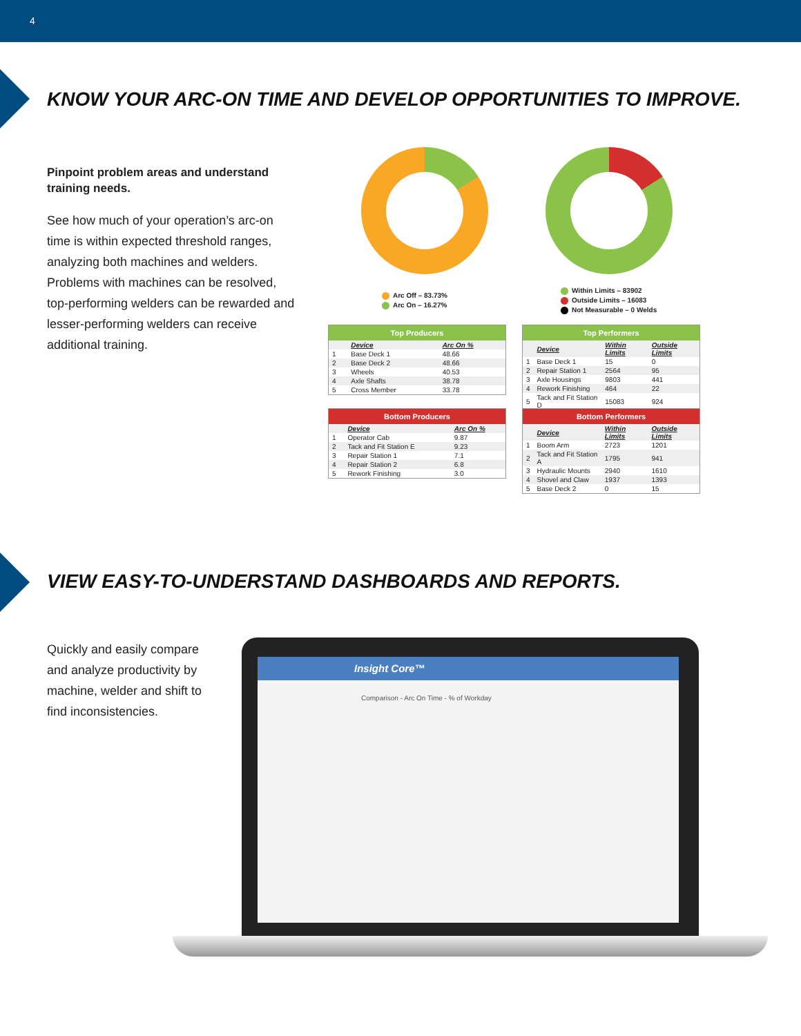4
KNOW YOUR ARC-ON TIME AND DEVELOP OPPORTUNITIES TO IMPROVE.
Pinpoint problem areas and understand training needs.
See how much of your operation’s arc-on time is within expected threshold ranges, analyzing both machines and welders. Problems with machines can be resolved, top-performing welders can be rewarded and lesser-performing welders can receive additional training.
Arc Off – 83.73%
Arc On – 16.27%
Within Limits – 83902
Outside Limits – 16083
Not Measurable – 0 Welds
| Top Producers | | |
| --- | --- | --- |
| | Device | Arc On % |
| 1 | Base Deck 1 | 48.66 |
| 2 | Base Deck 2 | 48.66 |
| 3 | Wheels | 40.53 |
| 4 | Axle Shafts | 38.78 |
| 5 | Cross Member | 33.78 |
| Top Performers | | | |
| --- | --- | --- | --- |
| | Device | Within Limits | Outside Limits |
| 1 | Base Deck 1 | 15 | 0 |
| 2 | Repair Station 1 | 2564 | 95 |
| 3 | Axle Housings | 9803 | 441 |
| 4 | Rework Finishing | 464 | 22 |
| 5 | Tack and Fit Station D | 15083 | 924 |
| Bottom Producers | | |
| --- | --- | --- |
| | Device | Arc On % |
| 1 | Operator Cab | 9.87 |
| 2 | Tack and Fit Station E | 9.23 |
| 3 | Repair Station 1 | 7.1 |
| 4 | Repair Station 2 | 6.8 |
| 5 | Rework Finishing | 3.0 |
| Bottom Performers | | | |
| --- | --- | --- | --- |
| | Device | Within Limits | Outside Limits |
| 1 | Boom Arm | 2723 | 1201 |
| 2 | Tack and Fit Station A | 1795 | 941 |
| 3 | Hydraulic Mounts | 2940 | 1610 |
| 4 | Shovel and Claw | 1937 | 1393 |
| 5 | Base Deck 2 | 0 | 15 |
VIEW EASY-TO-UNDERSTAND DASHBOARDS AND REPORTS.
Quickly and easily compare and analyze productivity by machine, welder and shift to find inconsistencies.
Insight Core™
Comparison - Arc On Time - % of Workday